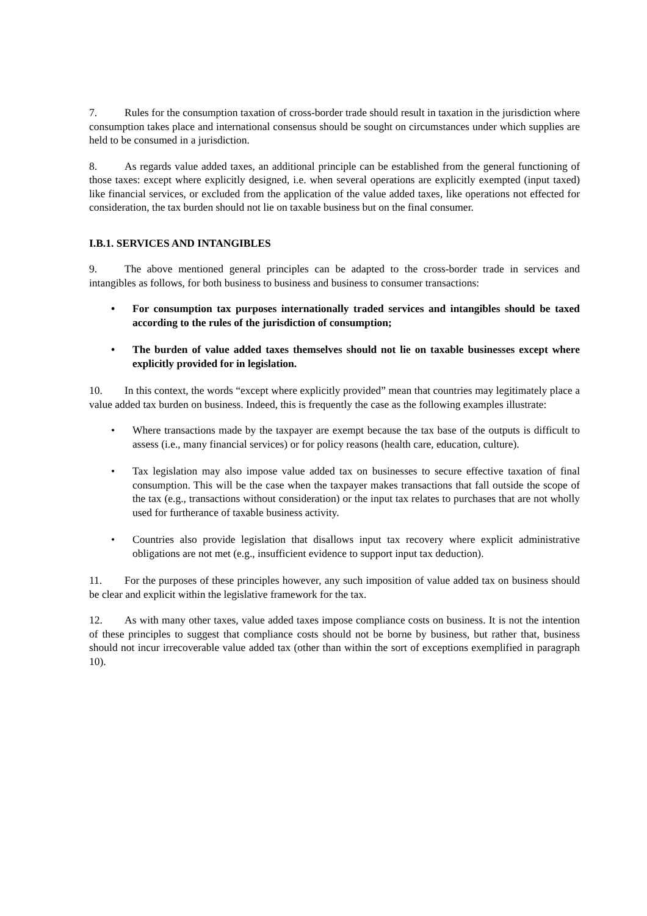7. Rules for the consumption taxation of cross-border trade should result in taxation in the jurisdiction where consumption takes place and international consensus should be sought on circumstances under which supplies are held to be consumed in a jurisdiction.
8. As regards value added taxes, an additional principle can be established from the general functioning of those taxes: except where explicitly designed, i.e. when several operations are explicitly exempted (input taxed) like financial services, or excluded from the application of the value added taxes, like operations not effected for consideration, the tax burden should not lie on taxable business but on the final consumer.
I.B.1. SERVICES AND INTANGIBLES
9. The above mentioned general principles can be adapted to the cross-border trade in services and intangibles as follows, for both business to business and business to consumer transactions:
• For consumption tax purposes internationally traded services and intangibles should be taxed according to the rules of the jurisdiction of consumption;
• The burden of value added taxes themselves should not lie on taxable businesses except where explicitly provided for in legislation.
10. In this context, the words “except where explicitly provided” mean that countries may legitimately place a value added tax burden on business. Indeed, this is frequently the case as the following examples illustrate:
• Where transactions made by the taxpayer are exempt because the tax base of the outputs is difficult to assess (i.e., many financial services) or for policy reasons (health care, education, culture).
• Tax legislation may also impose value added tax on businesses to secure effective taxation of final consumption. This will be the case when the taxpayer makes transactions that fall outside the scope of the tax (e.g., transactions without consideration) or the input tax relates to purchases that are not wholly used for furtherance of taxable business activity.
• Countries also provide legislation that disallows input tax recovery where explicit administrative obligations are not met (e.g., insufficient evidence to support input tax deduction).
11. For the purposes of these principles however, any such imposition of value added tax on business should be clear and explicit within the legislative framework for the tax.
12. As with many other taxes, value added taxes impose compliance costs on business. It is not the intention of these principles to suggest that compliance costs should not be borne by business, but rather that, business should not incur irrecoverable value added tax (other than within the sort of exceptions exemplified in paragraph 10).